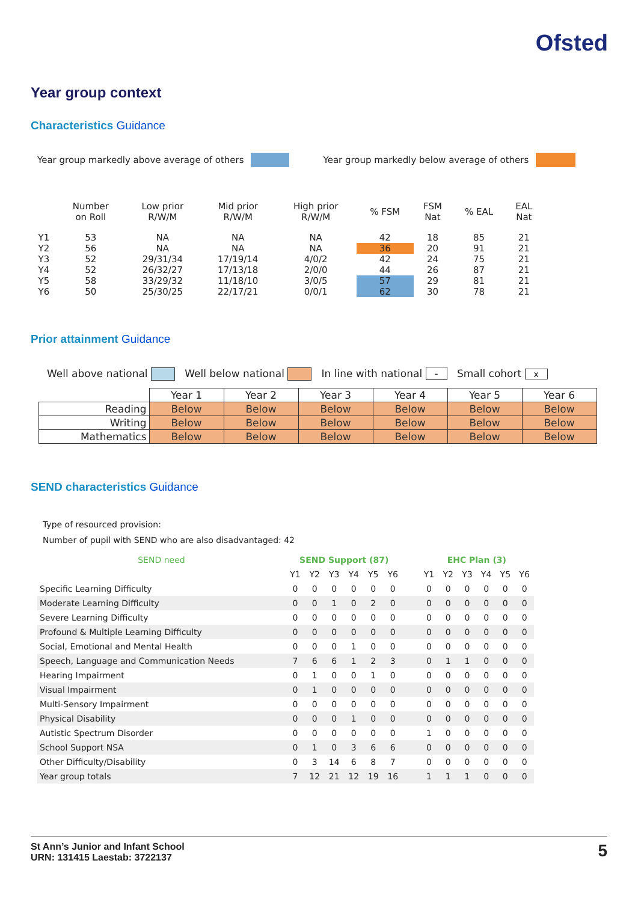Ofsted
Year group context
Characteristics Guidance
Year group markedly above average of others Year group markedly below average of others
| | Number on Roll | Low prior R/W/M | Mid prior R/W/M | High prior R/W/M | % FSM | FSM Nat | % EAL | EAL Nat |
| --- | --- | --- | --- | --- | --- | --- | --- | --- |
| Y1 | 53 | NA | NA | NA | 42 | 18 | 85 | 21 |
| Y2 | 56 | NA | NA | NA | 36 | 20 | 91 | 21 |
| Y3 | 52 | 29/31/34 | 17/19/14 | 4/0/2 | 42 | 24 | 75 | 21 |
| Y4 | 52 | 26/32/27 | 17/13/18 | 2/0/0 | 44 | 26 | 87 | 21 |
| Y5 | 58 | 33/29/32 | 11/18/10 | 3/0/5 | 57 | 29 | 81 | 21 |
| Y6 | 50 | 25/30/25 | 22/17/21 | 0/0/1 | 62 | 30 | 78 | 21 |
Prior attainment Guidance
Well above national Well below national In line with national - Small cohort x
| | Year 1 | Year 2 | Year 3 | Year 4 | Year 5 | Year 6 |
| --- | --- | --- | --- | --- | --- | --- |
| Reading | Below | Below | Below | Below | Below | Below |
| Writing | Below | Below | Below | Below | Below | Below |
| Mathematics | Below | Below | Below | Below | Below | Below |
SEND characteristics Guidance
Type of resourced provision:
Number of pupil with SEND who are also disadvantaged: 42
| SEND need | SEND Support (87) | | | | | | | EHC Plan (3) | | | | | |
| --- | --- | --- | --- | --- | --- | --- | --- | --- | --- | --- | --- | --- | --- |
| | Y1 | Y2 | Y3 | Y4 | Y5 | Y6 | | Y1 | Y2 | Y3 | Y4 | Y5 | Y6 |
| Specific Learning Difficulty | 0 | 0 | 0 | 0 | 0 | 0 | | 0 | 0 | 0 | 0 | 0 | 0 |
| Moderate Learning Difficulty | 0 | 0 | 1 | 0 | 2 | 0 | | 0 | 0 | 0 | 0 | 0 | 0 |
| Severe Learning Difficulty | 0 | 0 | 0 | 0 | 0 | 0 | | 0 | 0 | 0 | 0 | 0 | 0 |
| Profound & Multiple Learning Difficulty | 0 | 0 | 0 | 0 | 0 | 0 | | 0 | 0 | 0 | 0 | 0 | 0 |
| Social, Emotional and Mental Health | 0 | 0 | 0 | 1 | 0 | 0 | | 0 | 0 | 0 | 0 | 0 | 0 |
| Speech, Language and Communication Needs | 7 | 6 | 6 | 1 | 2 | 3 | | 0 | 1 | 1 | 0 | 0 | 0 |
| Hearing Impairment | 0 | 1 | 0 | 0 | 1 | 0 | | 0 | 0 | 0 | 0 | 0 | 0 |
| Visual Impairment | 0 | 1 | 0 | 0 | 0 | 0 | | 0 | 0 | 0 | 0 | 0 | 0 |
| Multi-Sensory Impairment | 0 | 0 | 0 | 0 | 0 | 0 | | 0 | 0 | 0 | 0 | 0 | 0 |
| Physical Disability | 0 | 0 | 0 | 1 | 0 | 0 | | 0 | 0 | 0 | 0 | 0 | 0 |
| Autistic Spectrum Disorder | 0 | 0 | 0 | 0 | 0 | 0 | | 1 | 0 | 0 | 0 | 0 | 0 |
| School Support NSA | 0 | 1 | 0 | 3 | 6 | 6 | | 0 | 0 | 0 | 0 | 0 | 0 |
| Other Difficulty/Disability | 0 | 3 | 14 | 6 | 8 | 7 | | 0 | 0 | 0 | 0 | 0 | 0 |
| Year group totals | 7 | 12 | 21 | 12 | 19 | 16 | | 1 | 1 | 1 | 0 | 0 | 0 |
St Ann’s Junior and Infant School
URN: 131415 Laestab: 3722137
5